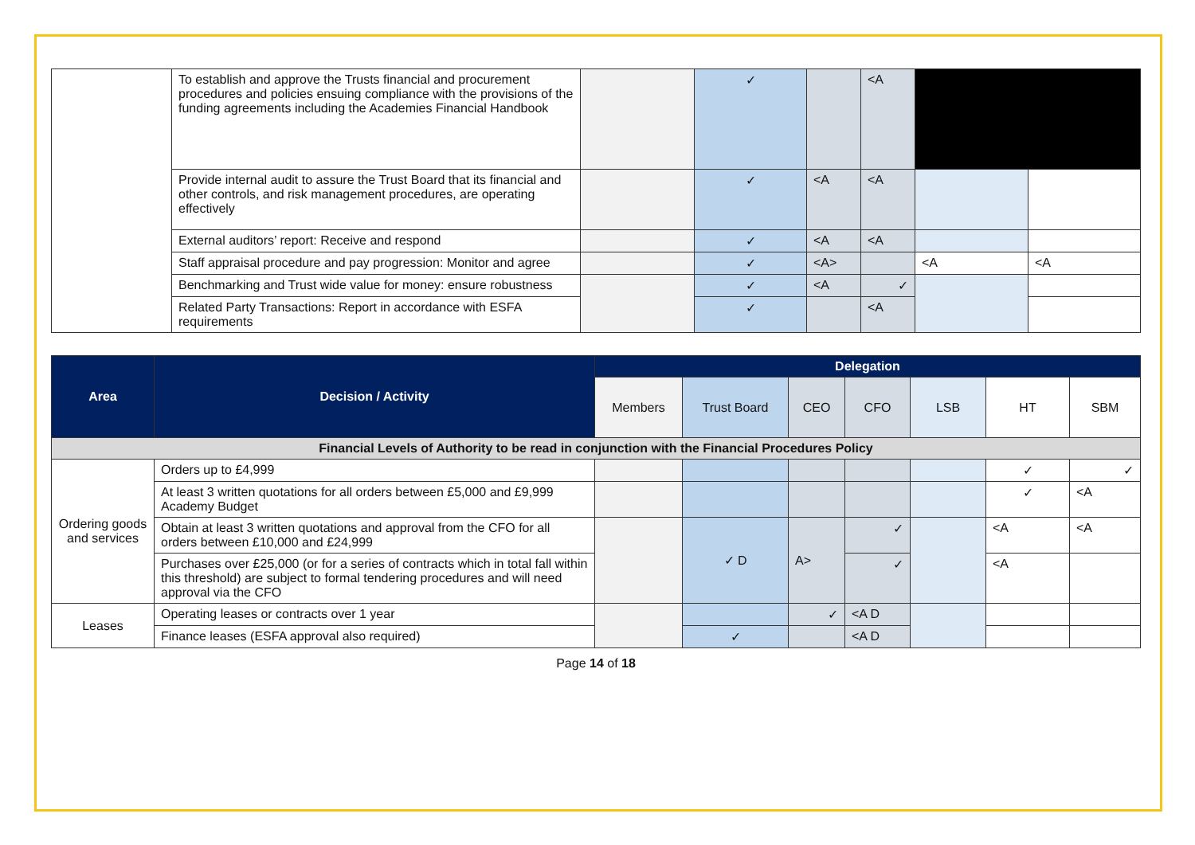| | To establish and approve the Trusts financial and procurement procedures and policies ensuing compliance with the provisions of the funding agreements including the Academies Financial Handbook | | ✓ | | <A | | |
| | Provide internal audit to assure the Trust Board that its financial and other controls, and risk management procedures, are operating effectively | | ✓ | <A | <A | | |
| | External auditors’ report: Receive and respond | | ✓ | <A | <A | | |
| | Staff appraisal procedure and pay progression: Monitor and agree | | ✓ | <A> | | <A | <A |
| | Benchmarking and Trust wide value for money: ensure robustness | | ✓ | <A | ✓ | | |
| | Related Party Transactions: Report in accordance with ESFA requirements | | ✓ | | <A | | |
| Area | Decision / Activity | Delegation | | | | | | |
| --- | --- | --- | --- | --- | --- | --- | --- | --- |
| | | Members | Trust Board | CEO | CFO | LSB | HT | SBM |
| Financial Levels of Authority to be read in conjunction with the Financial Procedures Policy | | | | | | | | |
| Ordering goods and services | Orders up to £4,999 | | | | | | ✓ | ✓ |
| | At least 3 written quotations for all orders between £5,000 and £9,999 Academy Budget | | | | | | ✓ | <A |
| | Obtain at least 3 written quotations and approval from the CFO for all orders between £10,000 and £24,999 | | ✓ D | A> | ✓ | | <A | <A |
| | Purchases over £25,000 (or for a series of contracts which in total fall within this threshold) are subject to formal tendering procedures and will need approval via the CFO | | | | ✓ | | <A | |
| Leases | Operating leases or contracts over 1 year | | | ✓ | <A D | | | |
| | Finance leases (ESFA approval also required) | | ✓ | | <A D | | | |
Page 14 of 18